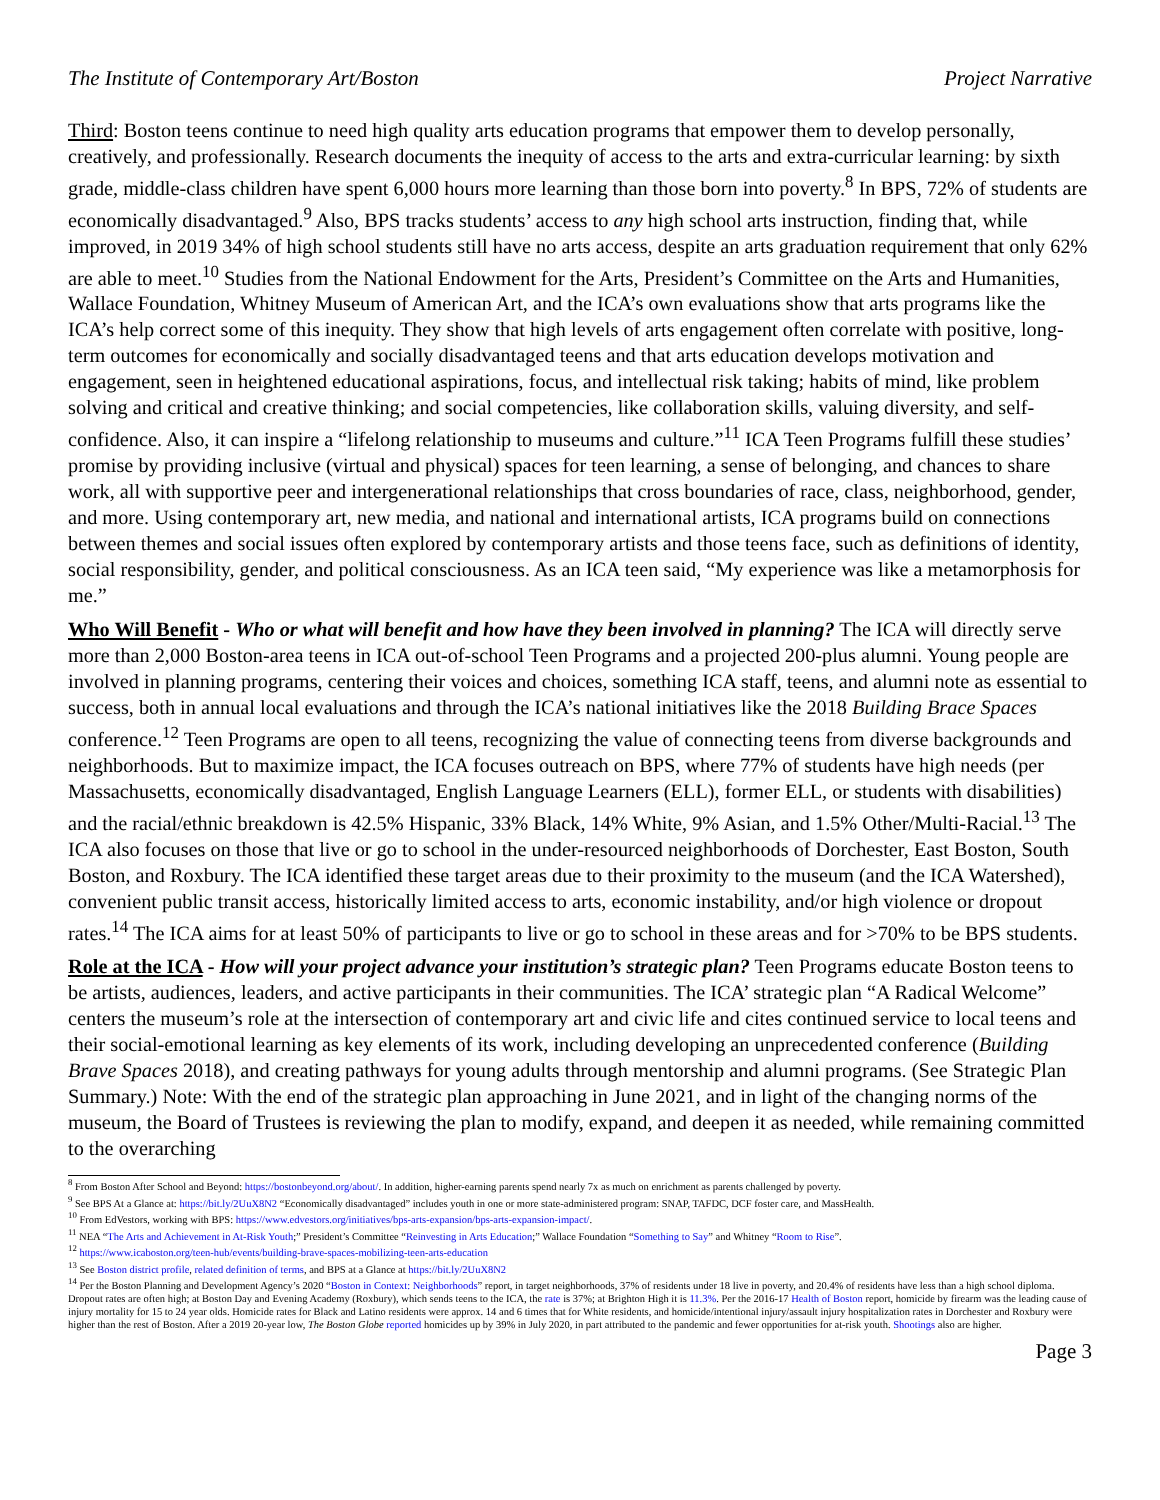The Institute of Contemporary Art/Boston Project Narrative
Third: Boston teens continue to need high quality arts education programs that empower them to develop personally, creatively, and professionally. Research documents the inequity of access to the arts and extra-curricular learning: by sixth grade, middle-class children have spent 6,000 hours more learning than those born into poverty.<sup>8</sup> In BPS, 72% of students are economically disadvantaged.<sup>9</sup> Also, BPS tracks students’ access to any high school arts instruction, finding that, while improved, in 2019 34% of high school students still have no arts access, despite an arts graduation requirement that only 62% are able to meet.<sup>10</sup> Studies from the National Endowment for the Arts, President’s Committee on the Arts and Humanities, Wallace Foundation, Whitney Museum of American Art, and the ICA’s own evaluations show that arts programs like the ICA’s help correct some of this inequity. They show that high levels of arts engagement often correlate with positive, long-term outcomes for economically and socially disadvantaged teens and that arts education develops motivation and engagement, seen in heightened educational aspirations, focus, and intellectual risk taking; habits of mind, like problem solving and critical and creative thinking; and social competencies, like collaboration skills, valuing diversity, and self-confidence. Also, it can inspire a “lifelong relationship to museums and culture.”<sup>11</sup> ICA Teen Programs fulfill these studies’ promise by providing inclusive (virtual and physical) spaces for teen learning, a sense of belonging, and chances to share work, all with supportive peer and intergenerational relationships that cross boundaries of race, class, neighborhood, gender, and more. Using contemporary art, new media, and national and international artists, ICA programs build on connections between themes and social issues often explored by contemporary artists and those teens face, such as definitions of identity, social responsibility, gender, and political consciousness. As an ICA teen said, “My experience was like a metamorphosis for me.”
Who Will Benefit - Who or what will benefit and how have they been involved in planning? The ICA will directly serve more than 2,000 Boston-area teens in ICA out-of-school Teen Programs and a projected 200-plus alumni. Young people are involved in planning programs, centering their voices and choices, something ICA staff, teens, and alumni note as essential to success, both in annual local evaluations and through the ICA’s national initiatives like the 2018 Building Brace Spaces conference.<sup>12</sup> Teen Programs are open to all teens, recognizing the value of connecting teens from diverse backgrounds and neighborhoods. But to maximize impact, the ICA focuses outreach on BPS, where 77% of students have high needs (per Massachusetts, economically disadvantaged, English Language Learners (ELL), former ELL, or students with disabilities) and the racial/ethnic breakdown is 42.5% Hispanic, 33% Black, 14% White, 9% Asian, and 1.5% Other/Multi-Racial.<sup>13</sup> The ICA also focuses on those that live or go to school in the under-resourced neighborhoods of Dorchester, East Boston, South Boston, and Roxbury. The ICA identified these target areas due to their proximity to the museum (and the ICA Watershed), convenient public transit access, historically limited access to arts, economic instability, and/or high violence or dropout rates.<sup>14</sup> The ICA aims for at least 50% of participants to live or go to school in these areas and for >70% to be BPS students.
Role at the ICA - How will your project advance your institution’s strategic plan? Teen Programs educate Boston teens to be artists, audiences, leaders, and active participants in their communities. The ICA’ strategic plan “A Radical Welcome” centers the museum’s role at the intersection of contemporary art and civic life and cites continued service to local teens and their social-emotional learning as key elements of its work, including developing an unprecedented conference (Building Brave Spaces 2018), and creating pathways for young adults through mentorship and alumni programs. (See Strategic Plan Summary.) Note: With the end of the strategic plan approaching in June 2021, and in light of the changing norms of the museum, the Board of Trustees is reviewing the plan to modify, expand, and deepen it as needed, while remaining committed to the overarching
<sup>8</sup> From Boston After School and Beyond: https://bostonbeyond.org/about/. In addition, higher-earning parents spend nearly 7x as much on enrichment as parents challenged by poverty.
<sup>9</sup> See BPS At a Glance at: https://bit.ly/2UuX8N2 “Economically disadvantaged” includes youth in one or more state-administered program: SNAP, TAFDC, DCF foster care, and MassHealth.
<sup>10</sup> From EdVestors, working with BPS: https://www.edvestors.org/initiatives/bps-arts-expansion/bps-arts-expansion-impact/.
<sup>11</sup> NEA “The Arts and Achievement in At-Risk Youth;” President’s Committee “Reinvesting in Arts Education;” Wallace Foundation “Something to Say” and Whitney “Room to Rise”.
<sup>12</sup> https://www.icaboston.org/teen-hub/events/building-brave-spaces-mobilizing-teen-arts-education
<sup>13</sup> See Boston district profile, related definition of terms, and BPS at a Glance at https://bit.ly/2UuX8N2
<sup>14</sup> Per the Boston Planning and Development Agency’s 2020 “Boston in Context: Neighborhoods” report, in target neighborhoods, 37% of residents under 18 live in poverty, and 20.4% of residents have less than a high school diploma. Dropout rates are often high; at Boston Day and Evening Academy (Roxbury), which sends teens to the ICA, the rate is 37%; at Brighton High it is 11.3%. Per the 2016-17 Health of Boston report, homicide by firearm was the leading cause of injury mortality for 15 to 24 year olds. Homicide rates for Black and Latino residents were approx. 14 and 6 times that for White residents, and homicide/intentional injury/assault injury hospitalization rates in Dorchester and Roxbury were higher than the rest of Boston. After a 2019 20-year low, The Boston Globe reported homicides up by 39% in July 2020, in part attributed to the pandemic and fewer opportunities for at-risk youth. Shootings also are higher.
Page 3